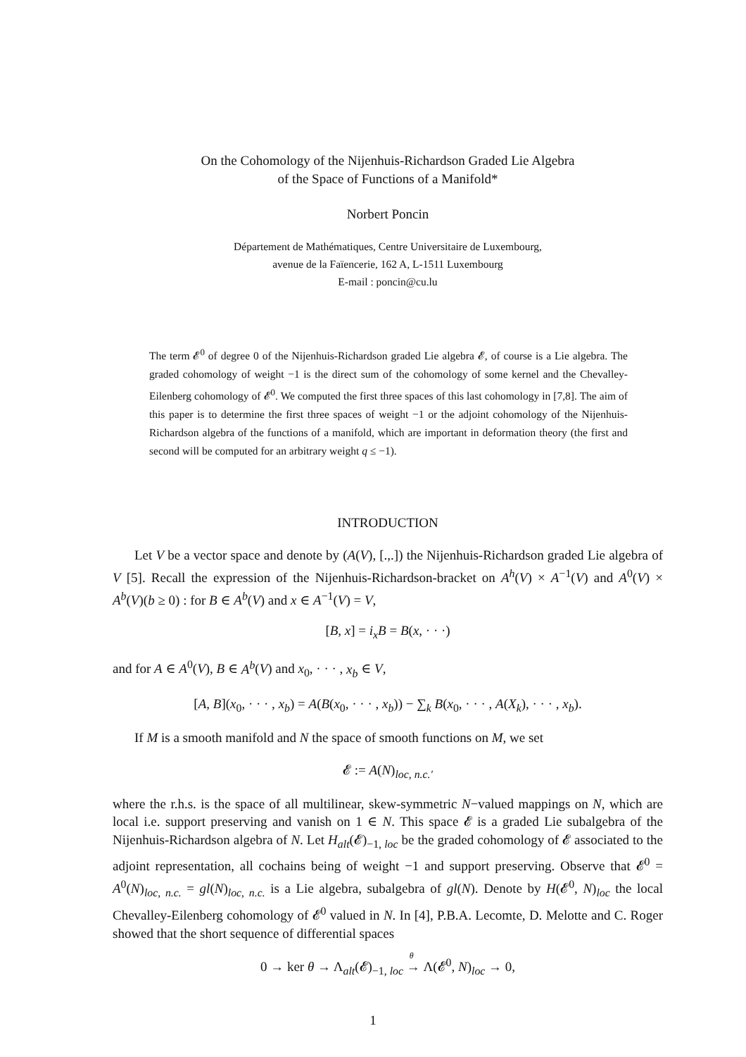On the Cohomology of the Nijenhuis-Richardson Graded Lie Algebra
of the Space of Functions of a Manifold*
Norbert Poncin
Département de Mathématiques, Centre Universitaire de Luxembourg,
avenue de la Faïencerie, 162 A, L-1511 Luxembourg
E-mail : poncin@cu.lu
The term 𝓔<sup>0</sup> of degree 0 of the Nijenhuis-Richardson graded Lie algebra 𝓔, of course is a Lie algebra. The graded cohomology of weight −1 is the direct sum of the cohomology of some kernel and the Chevalley-Eilenberg cohomology of 𝓔<sup>0</sup>. We computed the first three spaces of this last cohomology in [7,8]. The aim of this paper is to determine the first three spaces of weight −1 or the adjoint cohomology of the Nijenhuis-Richardson algebra of the functions of a manifold, which are important in deformation theory (the first and second will be computed for an arbitrary weight q ≤ −1).
INTRODUCTION
Let V be a vector space and denote by (A(V), [.,.]) the Nijenhuis-Richardson graded Lie algebra of V [5]. Recall the expression of the Nijenhuis-Richardson-bracket on A<sup>h</sup>(V) × A<sup>−1</sup>(V) and A<sup>0</sup>(V) × A<sup>b</sup>(V)(b ≥ 0) : for B ∈ A<sup>b</sup>(V) and x ∈ A<sup>−1</sup>(V) = V,
[B, x] = i<sub>x</sub>B = B(x, · · ·)
and for A ∈ A<sup>0</sup>(V), B ∈ A<sup>b</sup>(V) and x<sub>0</sub>, · · · , x<sub>b</sub> ∈ V,
[A, B](x<sub>0</sub>, · · · , x<sub>b</sub>) = A(B(x<sub>0</sub>, · · · , x<sub>b</sub>)) − ∑<sub>k</sub> B(x<sub>0</sub>, · · · , A(X<sub>k</sub>), · · · , x<sub>b</sub>).
If M is a smooth manifold and N the space of smooth functions on M, we set
𝓔 := A(N)<sub>loc, n.c.′</sub>
where the r.h.s. is the space of all multilinear, skew-symmetric N−valued mappings on N, which are local i.e. support preserving and vanish on 1 ∈ N. This space 𝓔 is a graded Lie subalgebra of the Nijenhuis-Richardson algebra of N. Let H<sub>alt</sub>(𝓔)<sub>−1, loc</sub> be the graded cohomology of 𝓔 associated to the adjoint representation, all cochains being of weight −1 and support preserving. Observe that 𝓔<sup>0</sup> = A<sup>0</sup>(N)<sub>loc, n.c.</sub> = gl(N)<sub>loc, n.c.</sub> is a Lie algebra, subalgebra of gl(N). Denote by H(𝓔<sup>0</sup>, N)<sub>loc</sub> the local Chevalley-Eilenberg cohomology of 𝓔<sup>0</sup> valued in N. In [4], P.B.A. Lecomte, D. Melotte and C. Roger showed that the short sequence of differential spaces
0 → ker θ → Λ<sub>alt</sub>(𝓔)<sub>−1, loc</sub> →
θ
Λ(𝓔<sup>0</sup>, N)<sub>loc</sub> → 0,
1